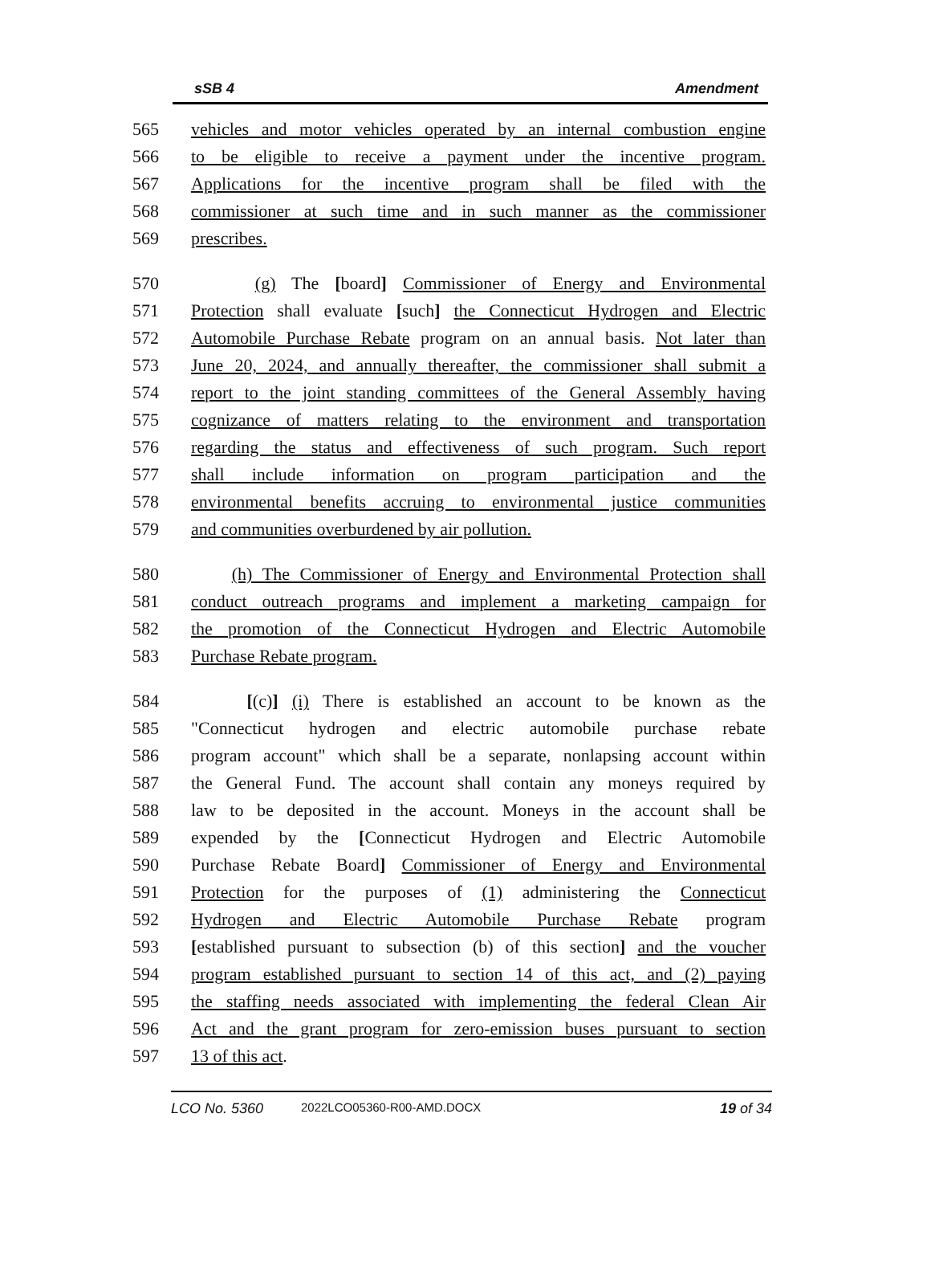sSB 4 Amendment
565 vehicles and motor vehicles operated by an internal combustion engine
566 to be eligible to receive a payment under the incentive program.
567 Applications for the incentive program shall be filed with the
568 commissioner at such time and in such manner as the commissioner
569 prescribes.
570 (g) The [board] Commissioner of Energy and Environmental
571 Protection shall evaluate [such] the Connecticut Hydrogen and Electric
572 Automobile Purchase Rebate program on an annual basis. Not later than
573 June 20, 2024, and annually thereafter, the commissioner shall submit a
574 report to the joint standing committees of the General Assembly having
575 cognizance of matters relating to the environment and transportation
576 regarding the status and effectiveness of such program. Such report
577 shall include information on program participation and the
578 environmental benefits accruing to environmental justice communities
579 and communities overburdened by air pollution.
580 (h) The Commissioner of Energy and Environmental Protection shall
581 conduct outreach programs and implement a marketing campaign for
582 the promotion of the Connecticut Hydrogen and Electric Automobile
583 Purchase Rebate program.
584 [(c)] (i) There is established an account to be known as the
585 "Connecticut hydrogen and electric automobile purchase rebate
586 program account" which shall be a separate, nonlapsing account within
587 the General Fund. The account shall contain any moneys required by
588 law to be deposited in the account. Moneys in the account shall be
589 expended by the [Connecticut Hydrogen and Electric Automobile
590 Purchase Rebate Board] Commissioner of Energy and Environmental
591 Protection for the purposes of (1) administering the Connecticut
592 Hydrogen and Electric Automobile Purchase Rebate program
593 [established pursuant to subsection (b) of this section] and the voucher
594 program established pursuant to section 14 of this act, and (2) paying
595 the staffing needs associated with implementing the federal Clean Air
596 Act and the grant program for zero-emission buses pursuant to section
597 13 of this act.
LCO No. 5360 2022LCO05360-R00-AMD.DOCX 19 of 34